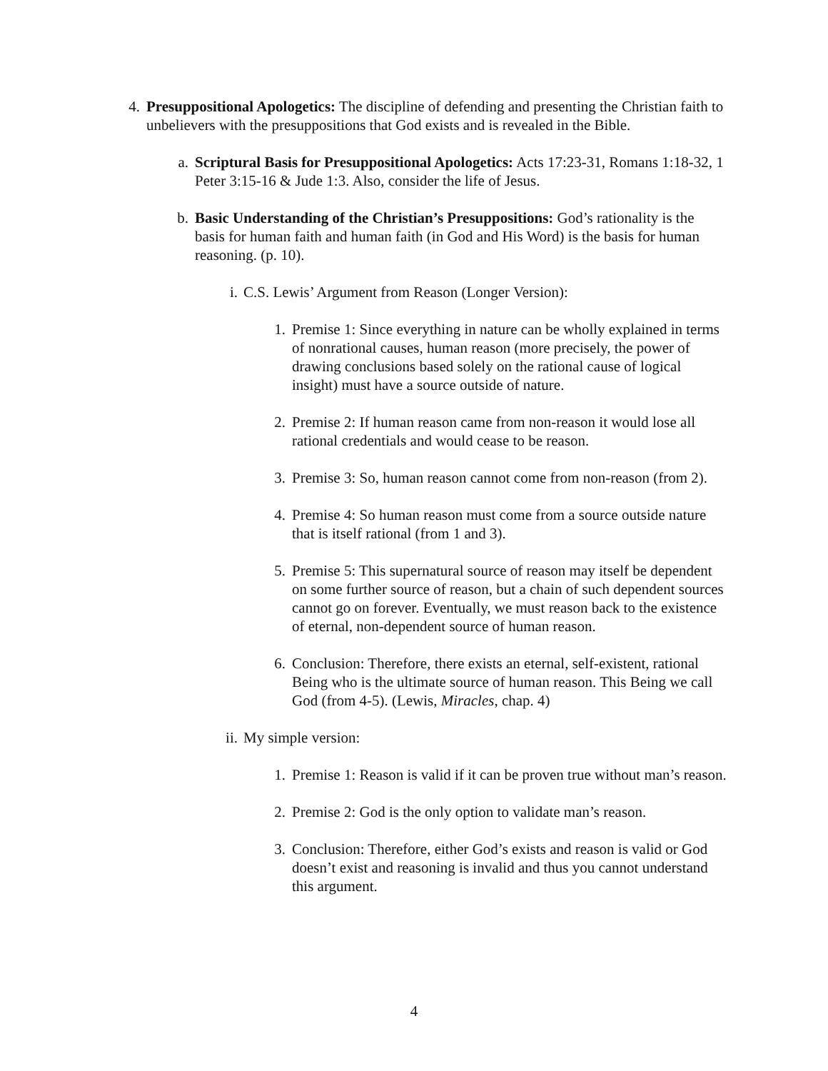4. Presuppositional Apologetics: The discipline of defending and presenting the Christian faith to unbelievers with the presuppositions that God exists and is revealed in the Bible.
a. Scriptural Basis for Presuppositional Apologetics: Acts 17:23-31, Romans 1:18-32, 1 Peter 3:15-16 & Jude 1:3. Also, consider the life of Jesus.
b. Basic Understanding of the Christian’s Presuppositions: God’s rationality is the basis for human faith and human faith (in God and His Word) is the basis for human reasoning. (p. 10).
i. C.S. Lewis’ Argument from Reason (Longer Version):
1. Premise 1: Since everything in nature can be wholly explained in terms of nonrational causes, human reason (more precisely, the power of drawing conclusions based solely on the rational cause of logical insight) must have a source outside of nature.
2. Premise 2: If human reason came from non-reason it would lose all rational credentials and would cease to be reason.
3. Premise 3: So, human reason cannot come from non-reason (from 2).
4. Premise 4: So human reason must come from a source outside nature that is itself rational (from 1 and 3).
5. Premise 5: This supernatural source of reason may itself be dependent on some further source of reason, but a chain of such dependent sources cannot go on forever. Eventually, we must reason back to the existence of eternal, non-dependent source of human reason.
6. Conclusion: Therefore, there exists an eternal, self-existent, rational Being who is the ultimate source of human reason. This Being we call God (from 4-5). (Lewis, Miracles, chap. 4)
ii. My simple version:
1. Premise 1: Reason is valid if it can be proven true without man’s reason.
2. Premise 2: God is the only option to validate man’s reason.
3. Conclusion: Therefore, either God’s exists and reason is valid or God doesn’t exist and reasoning is invalid and thus you cannot understand this argument.
4